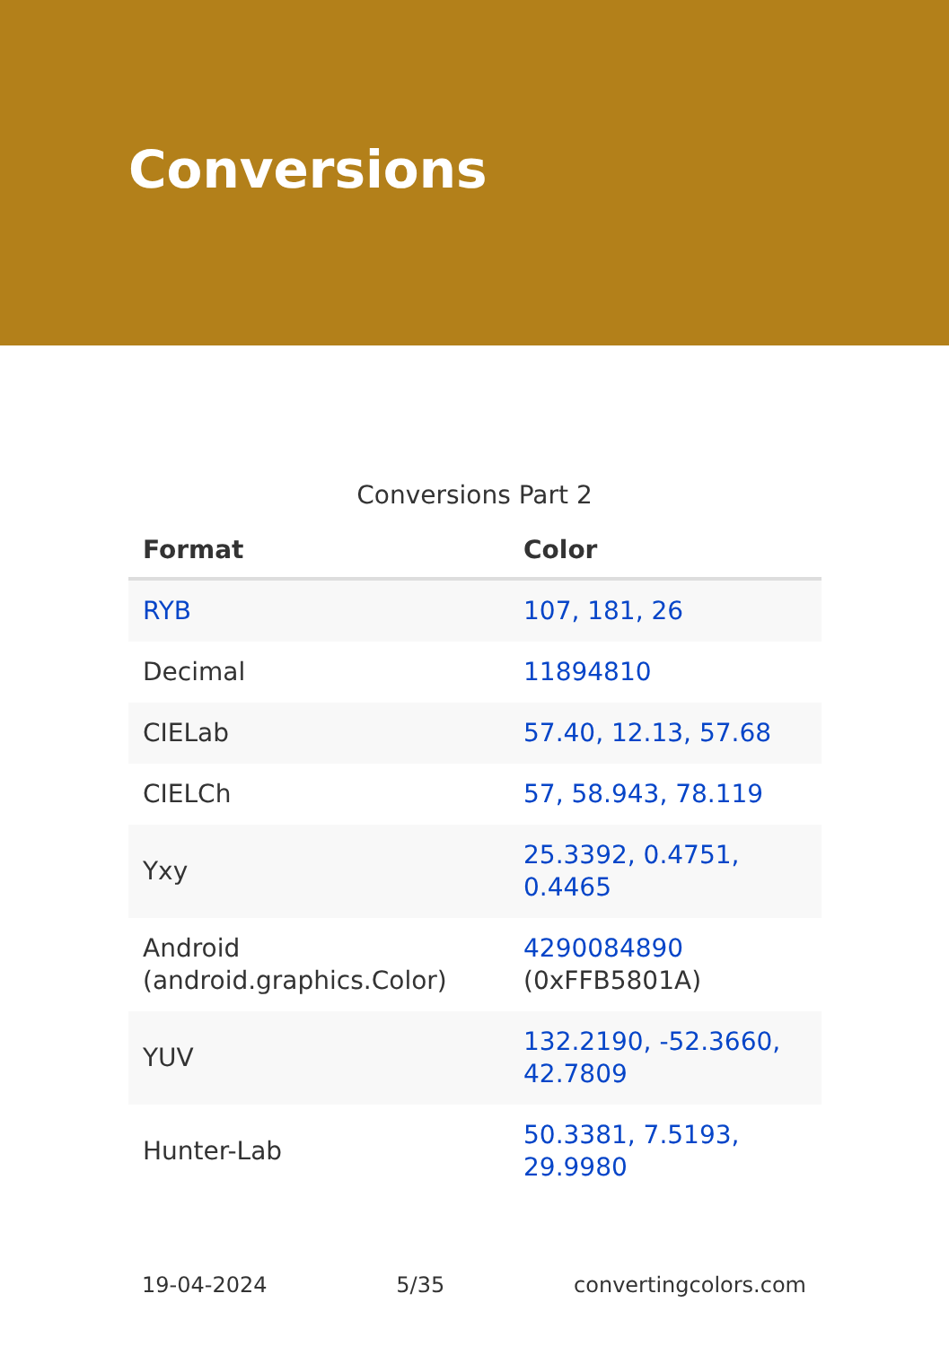Conversions
Conversions Part 2
| Format | Color |
| --- | --- |
| RYB | 107, 181, 26 |
| Decimal | 11894810 |
| CIELab | 57.40, 12.13, 57.68 |
| CIELCh | 57, 58.943, 78.119 |
| Yxy | 25.3392, 0.4751, 0.4465 |
| Android (android.graphics.Color) | 4290084890 (0xFFB5801A) |
| YUV | 132.2190, -52.3660, 42.7809 |
| Hunter-Lab | 50.3381, 7.5193, 29.9980 |
19-04-2024 5/35 convertingcolors.com